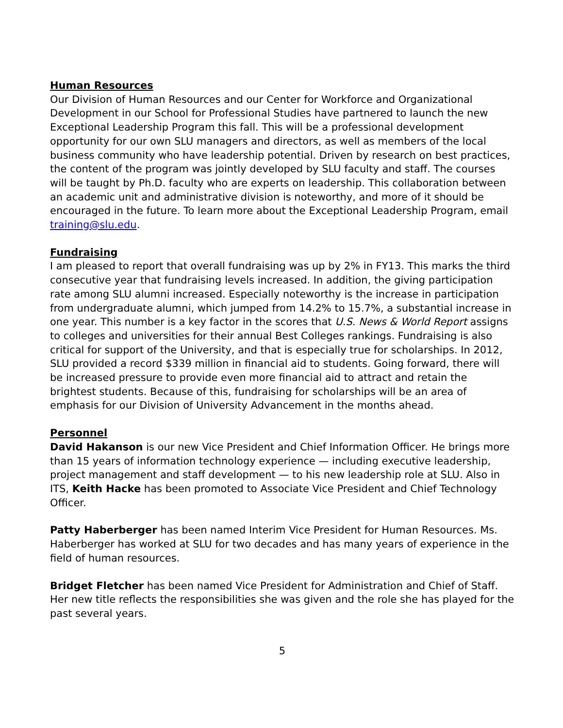Human Resources
Our Division of Human Resources and our Center for Workforce and Organizational Development in our School for Professional Studies have partnered to launch the new Exceptional Leadership Program this fall. This will be a professional development opportunity for our own SLU managers and directors, as well as members of the local business community who have leadership potential. Driven by research on best practices, the content of the program was jointly developed by SLU faculty and staff. The courses will be taught by Ph.D. faculty who are experts on leadership. This collaboration between an academic unit and administrative division is noteworthy, and more of it should be encouraged in the future. To learn more about the Exceptional Leadership Program, email training@slu.edu.
Fundraising
I am pleased to report that overall fundraising was up by 2% in FY13. This marks the third consecutive year that fundraising levels increased. In addition, the giving participation rate among SLU alumni increased. Especially noteworthy is the increase in participation from undergraduate alumni, which jumped from 14.2% to 15.7%, a substantial increase in one year. This number is a key factor in the scores that U.S. News & World Report assigns to colleges and universities for their annual Best Colleges rankings. Fundraising is also critical for support of the University, and that is especially true for scholarships. In 2012, SLU provided a record $339 million in financial aid to students. Going forward, there will be increased pressure to provide even more financial aid to attract and retain the brightest students. Because of this, fundraising for scholarships will be an area of emphasis for our Division of University Advancement in the months ahead.
Personnel
David Hakanson is our new Vice President and Chief Information Officer. He brings more than 15 years of information technology experience — including executive leadership, project management and staff development — to his new leadership role at SLU. Also in ITS, Keith Hacke has been promoted to Associate Vice President and Chief Technology Officer.
Patty Haberberger has been named Interim Vice President for Human Resources. Ms. Haberberger has worked at SLU for two decades and has many years of experience in the field of human resources.
Bridget Fletcher has been named Vice President for Administration and Chief of Staff. Her new title reflects the responsibilities she was given and the role she has played for the past several years.
5